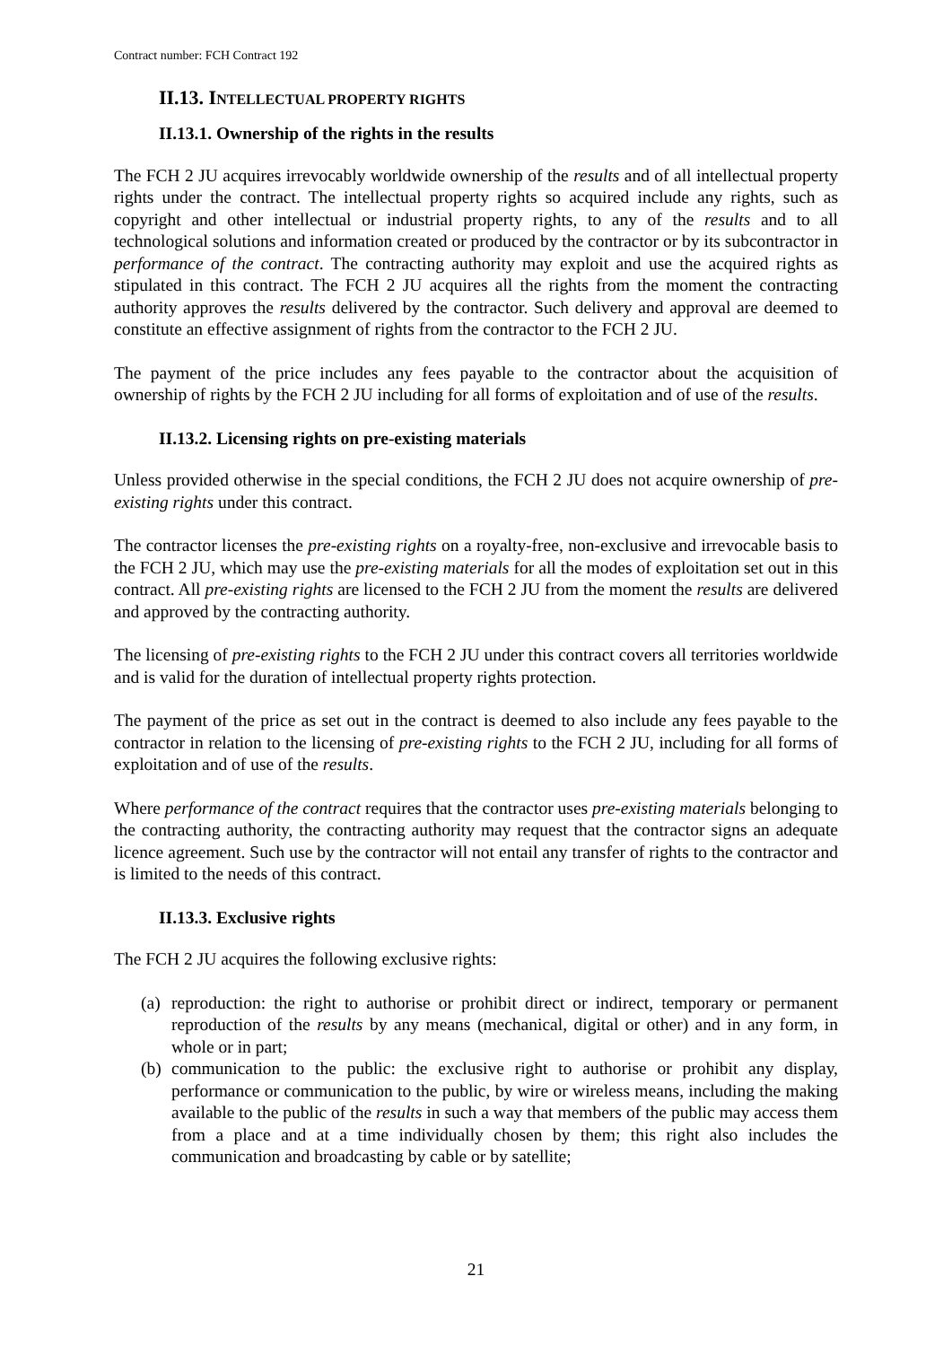Contract number: FCH Contract 192
II.13. INTELLECTUAL PROPERTY RIGHTS
II.13.1. Ownership of the rights in the results
The FCH 2 JU acquires irrevocably worldwide ownership of the results and of all intellectual property rights under the contract. The intellectual property rights so acquired include any rights, such as copyright and other intellectual or industrial property rights, to any of the results and to all technological solutions and information created or produced by the contractor or by its subcontractor in performance of the contract. The contracting authority may exploit and use the acquired rights as stipulated in this contract. The FCH 2 JU acquires all the rights from the moment the contracting authority approves the results delivered by the contractor. Such delivery and approval are deemed to constitute an effective assignment of rights from the contractor to the FCH 2 JU.
The payment of the price includes any fees payable to the contractor about the acquisition of ownership of rights by the FCH 2 JU including for all forms of exploitation and of use of the results.
II.13.2. Licensing rights on pre-existing materials
Unless provided otherwise in the special conditions, the FCH 2 JU does not acquire ownership of pre-existing rights under this contract.
The contractor licenses the pre-existing rights on a royalty-free, non-exclusive and irrevocable basis to the FCH 2 JU, which may use the pre-existing materials for all the modes of exploitation set out in this contract. All pre-existing rights are licensed to the FCH 2 JU from the moment the results are delivered and approved by the contracting authority.
The licensing of pre-existing rights to the FCH 2 JU under this contract covers all territories worldwide and is valid for the duration of intellectual property rights protection.
The payment of the price as set out in the contract is deemed to also include any fees payable to the contractor in relation to the licensing of pre-existing rights to the FCH 2 JU, including for all forms of exploitation and of use of the results.
Where performance of the contract requires that the contractor uses pre-existing materials belonging to the contracting authority, the contracting authority may request that the contractor signs an adequate licence agreement. Such use by the contractor will not entail any transfer of rights to the contractor and is limited to the needs of this contract.
II.13.3. Exclusive rights
The FCH 2 JU acquires the following exclusive rights:
(a) reproduction: the right to authorise or prohibit direct or indirect, temporary or permanent reproduction of the results by any means (mechanical, digital or other) and in any form, in whole or in part;
(b) communication to the public: the exclusive right to authorise or prohibit any display, performance or communication to the public, by wire or wireless means, including the making available to the public of the results in such a way that members of the public may access them from a place and at a time individually chosen by them; this right also includes the communication and broadcasting by cable or by satellite;
21